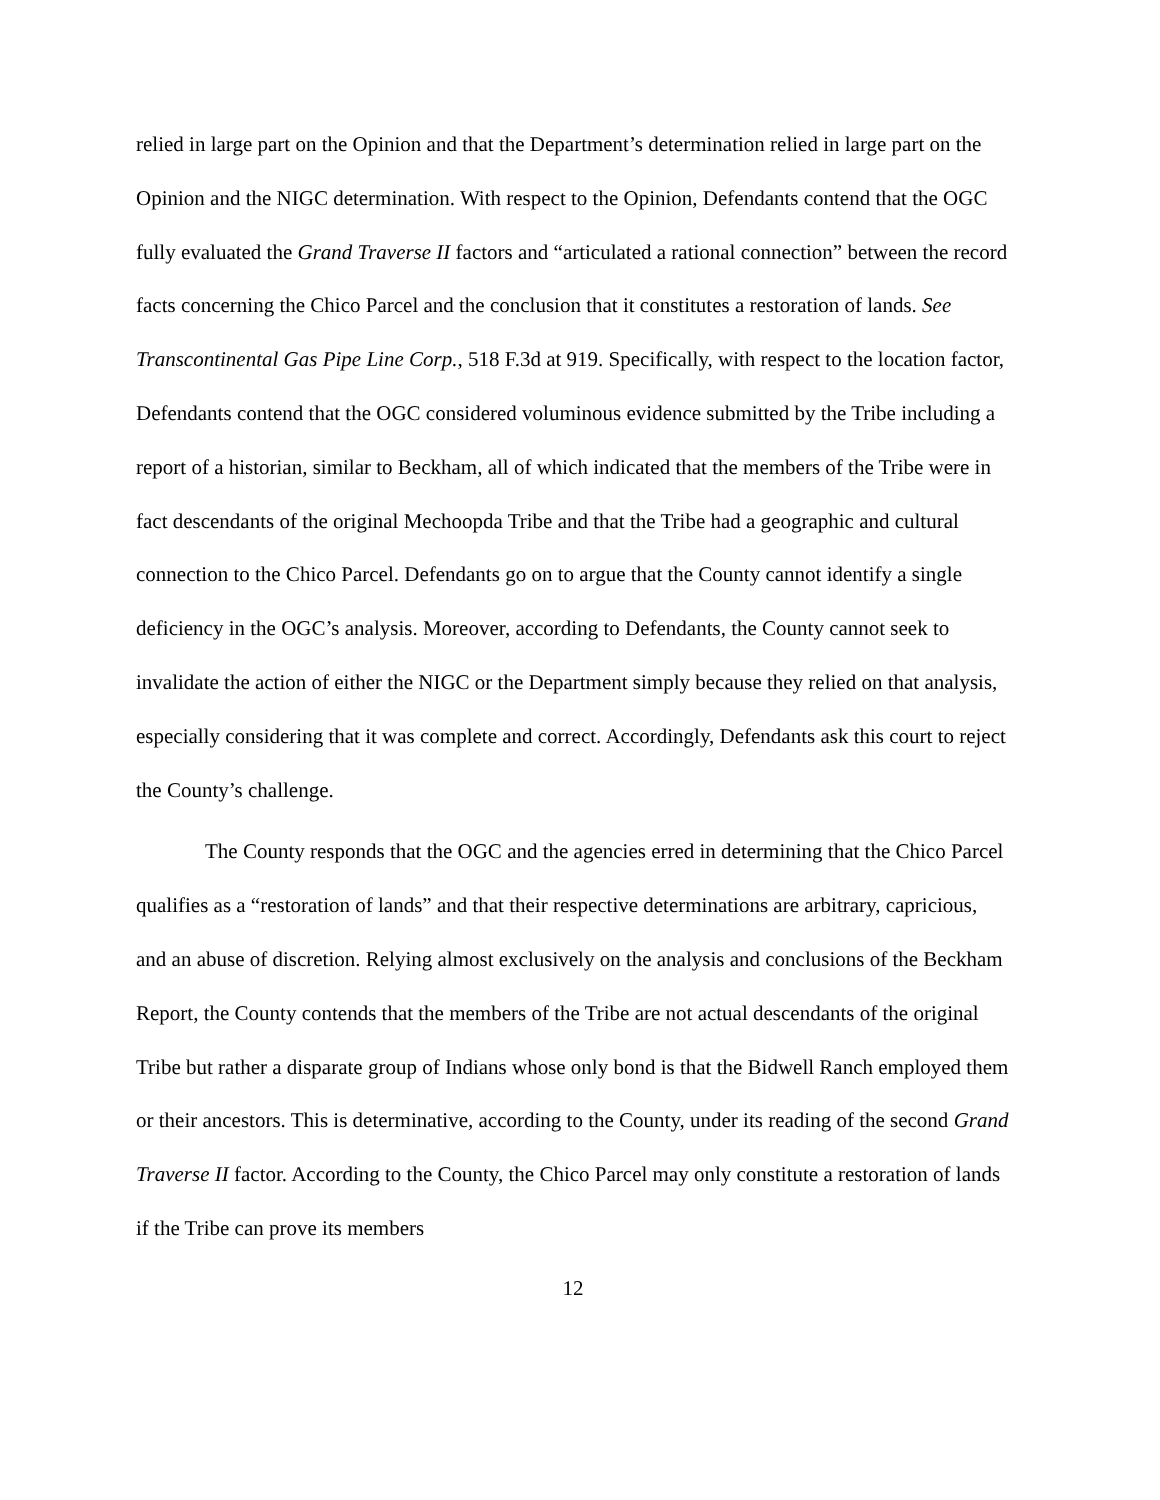relied in large part on the Opinion and that the Department’s determination relied in large part on the Opinion and the NIGC determination. With respect to the Opinion, Defendants contend that the OGC fully evaluated the Grand Traverse II factors and “articulated a rational connection” between the record facts concerning the Chico Parcel and the conclusion that it constitutes a restoration of lands. See Transcontinental Gas Pipe Line Corp., 518 F.3d at 919. Specifically, with respect to the location factor, Defendants contend that the OGC considered voluminous evidence submitted by the Tribe including a report of a historian, similar to Beckham, all of which indicated that the members of the Tribe were in fact descendants of the original Mechoopda Tribe and that the Tribe had a geographic and cultural connection to the Chico Parcel. Defendants go on to argue that the County cannot identify a single deficiency in the OGC’s analysis. Moreover, according to Defendants, the County cannot seek to invalidate the action of either the NIGC or the Department simply because they relied on that analysis, especially considering that it was complete and correct. Accordingly, Defendants ask this court to reject the County’s challenge.
The County responds that the OGC and the agencies erred in determining that the Chico Parcel qualifies as a “restoration of lands” and that their respective determinations are arbitrary, capricious, and an abuse of discretion. Relying almost exclusively on the analysis and conclusions of the Beckham Report, the County contends that the members of the Tribe are not actual descendants of the original Tribe but rather a disparate group of Indians whose only bond is that the Bidwell Ranch employed them or their ancestors. This is determinative, according to the County, under its reading of the second Grand Traverse II factor. According to the County, the Chico Parcel may only constitute a restoration of lands if the Tribe can prove its members
12